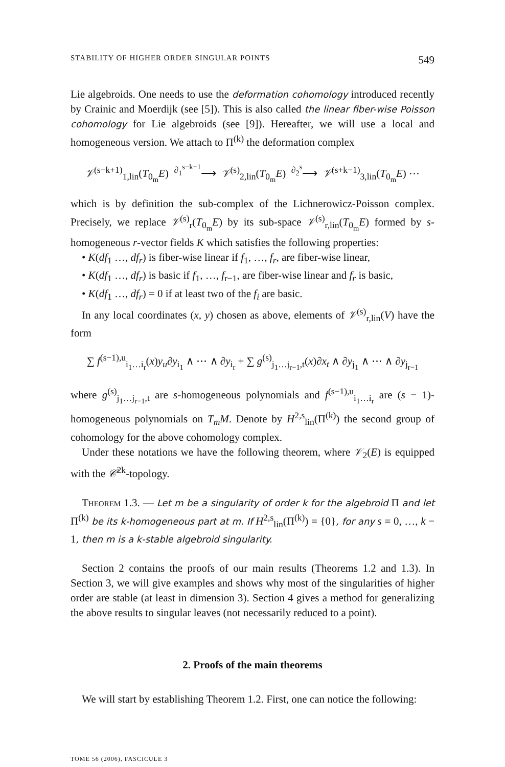STABILITY OF HIGHER ORDER SINGULAR POINTS 549
Lie algebroids. One needs to use the deformation cohomology introduced recently by Crainic and Moerdijk (see [5]). This is also called the linear fiber-wise Poisson cohomology for Lie algebroids (see [9]). Hereafter, we will use a local and homogeneous version. We attach to Π<sup>(k)</sup> the deformation complex
𝒱<sup>(s−k+1)</sup><sub>1,lin</sub>(T<sub>0<sub>m</sub></sub>E) <sup>∂<sub>1</sub><sup>s−k+1</sup></sup>⟶ 𝒱<sup>(s)</sup><sub>2,lin</sub>(T<sub>0<sub>m</sub></sub>E) <sup>∂<sub>2</sub><sup>s</sup></sup>⟶ 𝒱<sup>(s+k−1)</sup><sub>3,lin</sub>(T<sub>0<sub>m</sub></sub>E) ⋯
which is by definition the sub-complex of the Lichnerowicz-Poisson complex. Precisely, we replace 𝒱<sup>(s)</sup><sub>r</sub>(T<sub>0<sub>m</sub></sub>E) by its sub-space 𝒱<sup>(s)</sup><sub>r,lin</sub>(T<sub>0<sub>m</sub></sub>E) formed by s-homogeneous r-vector fields K which satisfies the following properties:
• K(df<sub>1</sub> …, df<sub>r</sub>) is fiber-wise linear if f<sub>1</sub>, …, f<sub>r</sub>, are fiber-wise linear,
• K(df<sub>1</sub> …, df<sub>r</sub>) is basic if f<sub>1</sub>, …, f<sub>r−1</sub>, are fiber-wise linear and f<sub>r</sub> is basic,
• K(df<sub>1</sub> …, df<sub>r</sub>) = 0 if at least two of the f<sub>i</sub> are basic.
In any local coordinates (x, y) chosen as above, elements of 𝒱<sup>(s)</sup><sub>r,lin</sub>(V) have the form
∑ f<sup>(s−1),u</sup><sub>i<sub>1</sub>…i<sub>r</sub></sub>(x)y<sub>u</sub>∂y<sub>i<sub>1</sub></sub> ∧ ⋯ ∧ ∂y<sub>i<sub>r</sub></sub> + ∑ g<sup>(s)</sup><sub>j<sub>1</sub>…j<sub>r−1</sub>,t</sub>(x)∂x<sub>t</sub> ∧ ∂y<sub>j<sub>1</sub></sub> ∧ ⋯ ∧ ∂y<sub>j<sub>r−1</sub></sub>
where g<sup>(s)</sup><sub>j<sub>1</sub>…j<sub>r−1</sub>,t</sub> are s-homogeneous polynomials and f<sup>(s−1),u</sup><sub>i<sub>1</sub>…i<sub>r</sub></sub> are (s − 1)-homogeneous polynomials on T<sub>m</sub>M. Denote by H<sup>2,s</sup><sub>lin</sub>(Π<sup>(k)</sup>) the second group of cohomology for the above cohomology complex.
Under these notations we have the following theorem, where 𝒱<sub>2</sub>(E) is equipped with the 𝒞<sup>2k</sup>-topology.
Theorem 1.3. — Let m be a singularity of order k for the algebroid Π and let Π<sup>(k)</sup> be its k-homogeneous part at m. If H<sup>2,s</sup><sub>lin</sub>(Π<sup>(k)</sup>) = {0}, for any s = 0, …, k − 1, then m is a k-stable algebroid singularity.
Section 2 contains the proofs of our main results (Theorems 1.2 and 1.3). In Section 3, we will give examples and shows why most of the singularities of higher order are stable (at least in dimension 3). Section 4 gives a method for generalizing the above results to singular leaves (not necessarily reduced to a point).
2. Proofs of the main theorems
We will start by establishing Theorem 1.2. First, one can notice the following:
TOME 56 (2006), FASCICULE 3